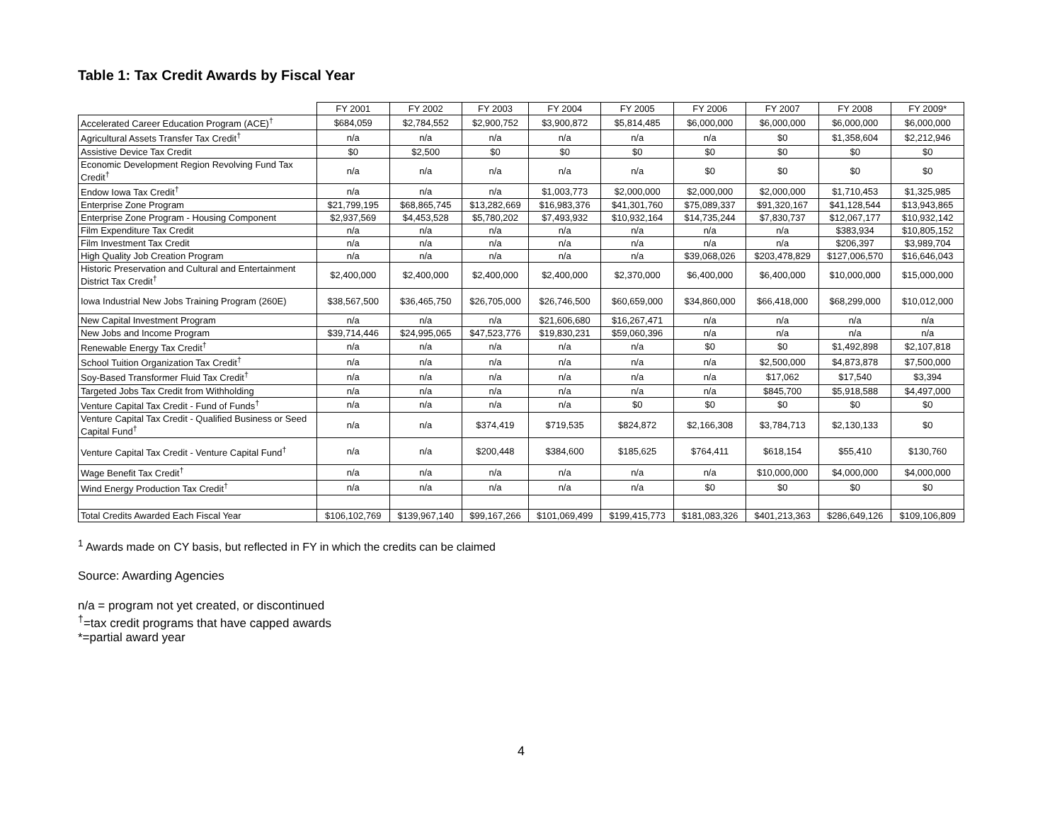Table 1: Tax Credit Awards by Fiscal Year
| | FY 2001 | FY 2002 | FY 2003 | FY 2004 | FY 2005 | FY 2006 | FY 2007 | FY 2008 | FY 2009* |
| --- | --- | --- | --- | --- | --- | --- | --- | --- | --- |
| Accelerated Career Education Program (ACE)<sup>†</sup> | $684,059 | $2,784,552 | $2,900,752 | $3,900,872 | $5,814,485 | $6,000,000 | $6,000,000 | $6,000,000 | $6,000,000 |
| Agricultural Assets Transfer Tax Credit<sup>†</sup> | n/a | n/a | n/a | n/a | n/a | n/a | $0 | $1,358,604 | $2,212,946 |
| Assistive Device Tax Credit | $0 | $2,500 | $0 | $0 | $0 | $0 | $0 | $0 | $0 |
| Economic Development Region Revolving Fund Tax Credit<sup>†</sup> | n/a | n/a | n/a | n/a | n/a | $0 | $0 | $0 | $0 |
| Endow Iowa Tax Credit<sup>†</sup> | n/a | n/a | n/a | $1,003,773 | $2,000,000 | $2,000,000 | $2,000,000 | $1,710,453 | $1,325,985 |
| Enterprise Zone Program | $21,799,195 | $68,865,745 | $13,282,669 | $16,983,376 | $41,301,760 | $75,089,337 | $91,320,167 | $41,128,544 | $13,943,865 |
| Enterprise Zone Program - Housing Component | $2,937,569 | $4,453,528 | $5,780,202 | $7,493,932 | $10,932,164 | $14,735,244 | $7,830,737 | $12,067,177 | $10,932,142 |
| Film Expenditure Tax Credit | n/a | n/a | n/a | n/a | n/a | n/a | n/a | $383,934 | $10,805,152 |
| Film Investment Tax Credit | n/a | n/a | n/a | n/a | n/a | n/a | n/a | $206,397 | $3,989,704 |
| High Quality Job Creation Program | n/a | n/a | n/a | n/a | n/a | $39,068,026 | $203,478,829 | $127,006,570 | $16,646,043 |
| Historic Preservation and Cultural and Entertainment District Tax Credit<sup>†</sup> | $2,400,000 | $2,400,000 | $2,400,000 | $2,400,000 | $2,370,000 | $6,400,000 | $6,400,000 | $10,000,000 | $15,000,000 |
| Iowa Industrial New Jobs Training Program (260E) | $38,567,500 | $36,465,750 | $26,705,000 | $26,746,500 | $60,659,000 | $34,860,000 | $66,418,000 | $68,299,000 | $10,012,000 |
| New Capital Investment Program | n/a | n/a | n/a | $21,606,680 | $16,267,471 | n/a | n/a | n/a | n/a |
| New Jobs and Income Program | $39,714,446 | $24,995,065 | $47,523,776 | $19,830,231 | $59,060,396 | n/a | n/a | n/a | n/a |
| Renewable Energy Tax Credit<sup>†</sup> | n/a | n/a | n/a | n/a | n/a | $0 | $0 | $1,492,898 | $2,107,818 |
| School Tuition Organization Tax Credit<sup>†</sup> | n/a | n/a | n/a | n/a | n/a | n/a | $2,500,000 | $4,873,878 | $7,500,000 |
| Soy-Based Transformer Fluid Tax Credit<sup>†</sup> | n/a | n/a | n/a | n/a | n/a | n/a | $17,062 | $17,540 | $3,394 |
| Targeted Jobs Tax Credit from Withholding | n/a | n/a | n/a | n/a | n/a | n/a | $845,700 | $5,918,588 | $4,497,000 |
| Venture Capital Tax Credit - Fund of Funds<sup>†</sup> | n/a | n/a | n/a | n/a | $0 | $0 | $0 | $0 | $0 |
| Venture Capital Tax Credit - Qualified Business or Seed Capital Fund<sup>†</sup> | n/a | n/a | $374,419 | $719,535 | $824,872 | $2,166,308 | $3,784,713 | $2,130,133 | $0 |
| Venture Capital Tax Credit - Venture Capital Fund<sup>†</sup> | n/a | n/a | $200,448 | $384,600 | $185,625 | $764,411 | $618,154 | $55,410 | $130,760 |
| Wage Benefit Tax Credit<sup>†</sup> | n/a | n/a | n/a | n/a | n/a | n/a | $10,000,000 | $4,000,000 | $4,000,000 |
| Wind Energy Production Tax Credit<sup>†</sup> | n/a | n/a | n/a | n/a | n/a | $0 | $0 | $0 | $0 |
| Total Credits Awarded Each Fiscal Year | $106,102,769 | $139,967,140 | $99,167,266 | $101,069,499 | $199,415,773 | $181,083,326 | $401,213,363 | $286,649,126 | $109,106,809 |
<sup>1</sup> Awards made on CY basis, but reflected in FY in which the credits can be claimed
Source: Awarding Agencies
n/a = program not yet created, or discontinued
<sup>†</sup>=tax credit programs that have capped awards
*=partial award year
4